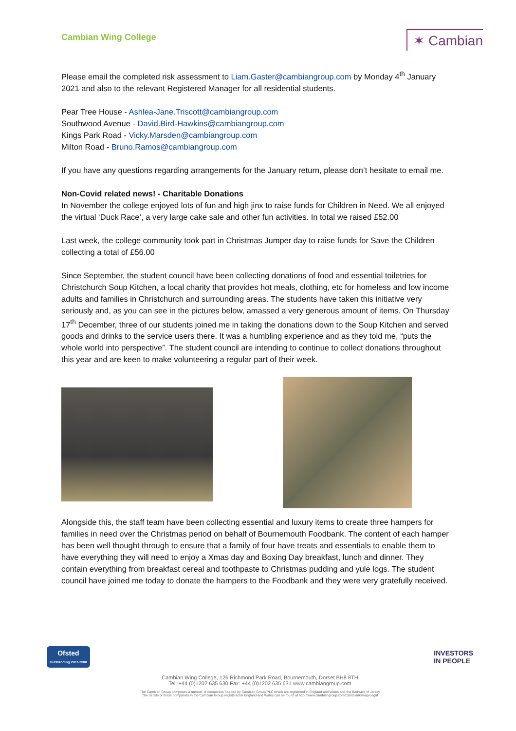Cambian Wing College
✶ Cambian
Please email the completed risk assessment to Liam.Gaster@cambiangroup.com by Monday 4<sup>th</sup> January 2021 and also to the relevant Registered Manager for all residential students.
Pear Tree House - Ashlea-Jane.Triscott@cambiangroup.com
Southwood Avenue - David.Bird-Hawkins@cambiangroup.com
Kings Park Road - Vicky.Marsden@cambiangroup.com
Milton Road - Bruno.Ramos@cambiangroup.com
If you have any questions regarding arrangements for the January return, please don’t hesitate to email me.
Non-Covid related news! - Charitable Donations
In November the college enjoyed lots of fun and high jinx to raise funds for Children in Need. We all enjoyed the virtual ‘Duck Race’, a very large cake sale and other fun activities. In total we raised £52.00
Last week, the college community took part in Christmas Jumper day to raise funds for Save the Children collecting a total of £56.00
Since September, the student council have been collecting donations of food and essential toiletries for Christchurch Soup Kitchen, a local charity that provides hot meals, clothing, etc for homeless and low income adults and families in Christchurch and surrounding areas. The students have taken this initiative very seriously and, as you can see in the pictures below, amassed a very generous amount of items. On Thursday 17<sup>th</sup> December, three of our students joined me in taking the donations down to the Soup Kitchen and served goods and drinks to the service users there. It was a humbling experience and as they told me, “puts the whole world into perspective”. The student council are intending to continue to collect donations throughout this year and are keen to make volunteering a regular part of their week.
Alongside this, the staff team have been collecting essential and luxury items to create three hampers for families in need over the Christmas period on behalf of Bournemouth Foodbank. The content of each hamper has been well thought through to ensure that a family of four have treats and essentials to enable them to have everything they will need to enjoy a Xmas day and Boxing Day breakfast, lunch and dinner. They contain everything from breakfast cereal and toothpaste to Christmas pudding and yule logs. The student council have joined me today to donate the hampers to the Foodbank and they were very gratefully received.
Ofsted
Outstanding 2007-2008
INVESTORS
IN PEOPLE
Cambian Wing College, 126 Richmond Park Road, Bournemouth, Dorset BH8 8TH
Tel: +44 (0)1202 635 630 Fax: +44 (0)1202 635 631 www.cambiangroup.com
The Cambian Group comprises a number of companies headed by Cambian Group PLC which are registered in England and Wales and the Bailiwick of Jersey
The details of those companies in the Cambian Group registered in England and Wales can be found at http://www.cambiangroup.com/CambianGroup/Legal